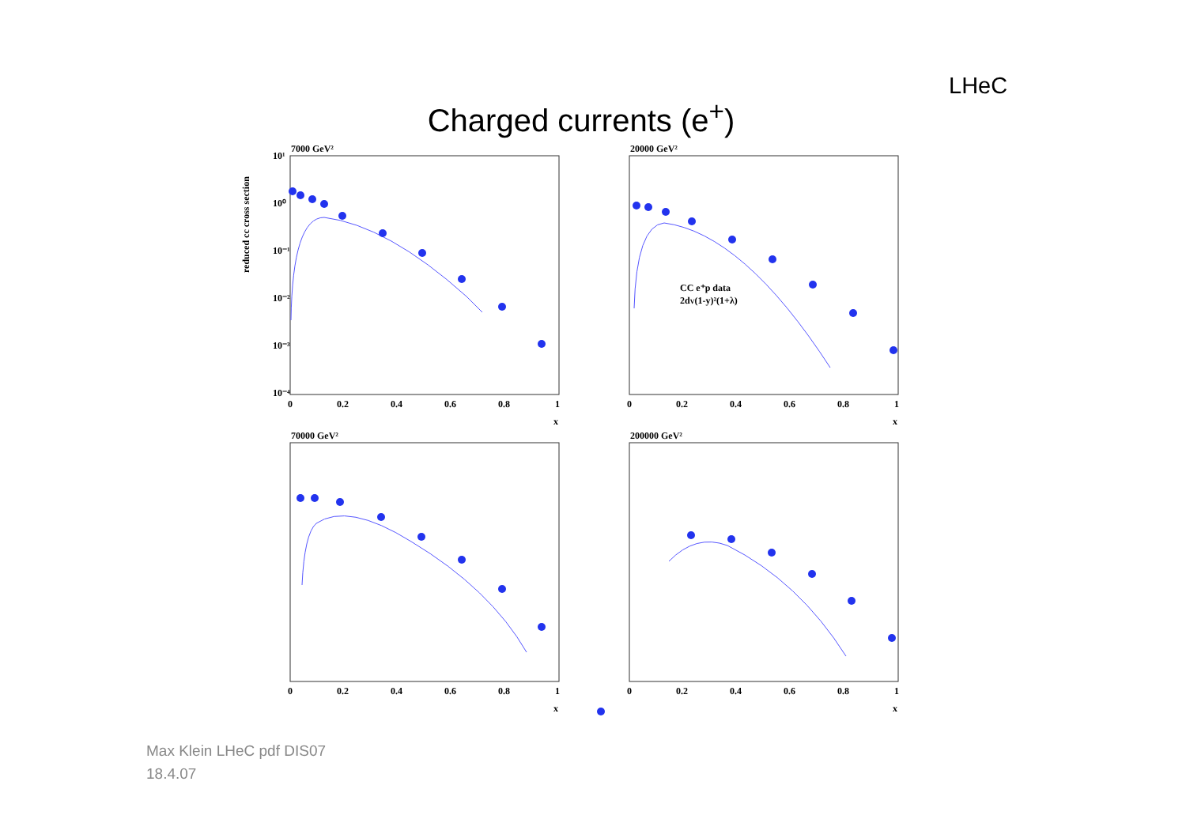LHeC
Charged currents (e<sup>+</sup>)
reduced cc cross section
7000 GeV²
20000 GeV²
70000 GeV²
200000 GeV²
CC e⁺p data
2dV(1-y)²(1+λ)
10¹
10⁰
10⁻¹
10⁻²
10⁻³
10⁻⁴
0
0.2
0.4
0.6
0.8
1
x
0
0.2
0.4
0.6
0.8
1
x
0
0.2
0.4
0.6
0.8
1
x
0
0.2
0.4
0.6
0.8
1
x
Max Klein LHeC pdf DIS07
18.4.07